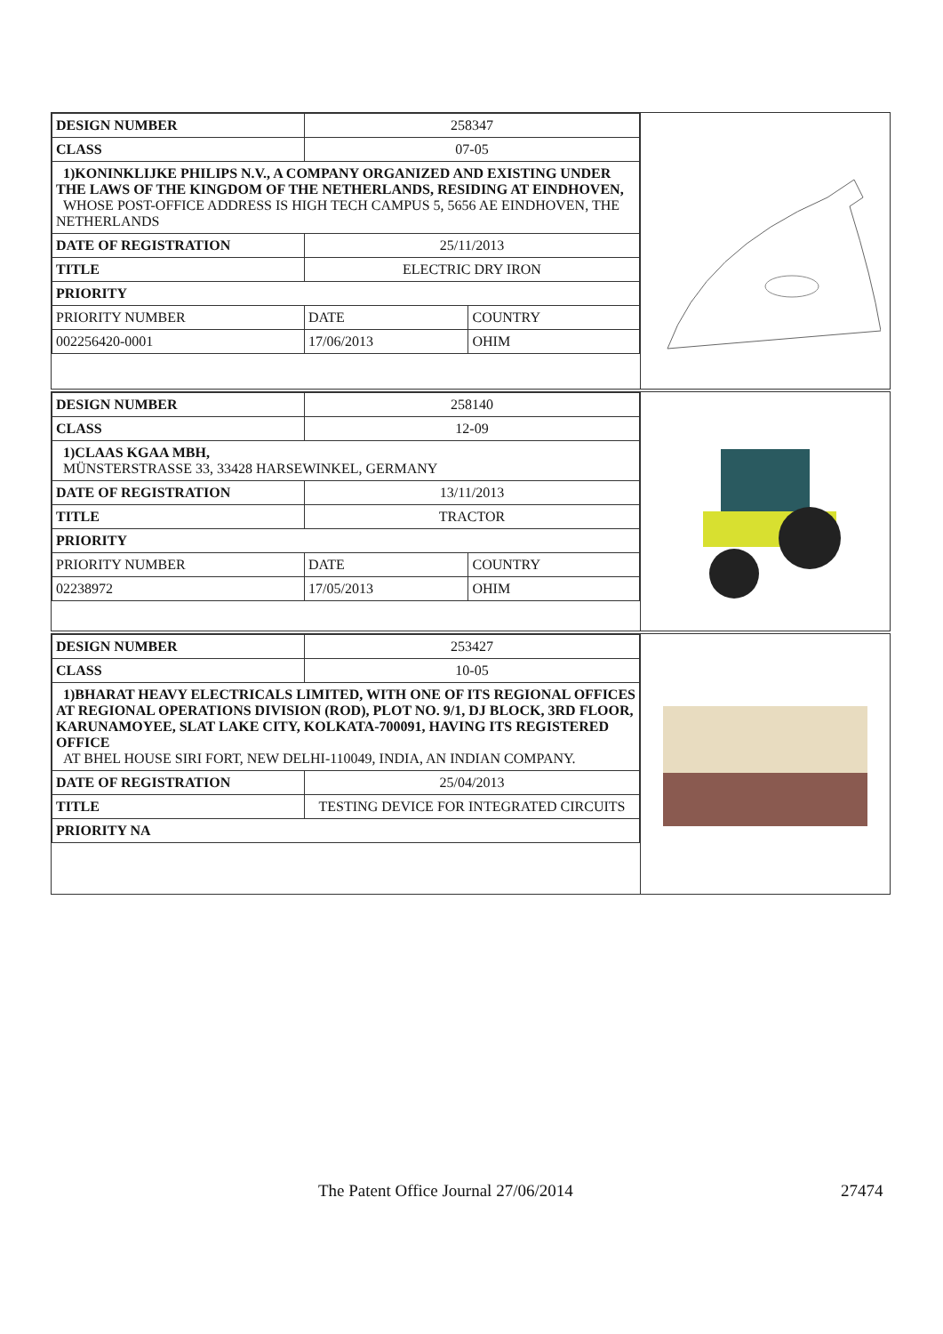| DESIGN NUMBER | 258347 | |
| CLASS | 07-05 | |
| 1)KONINKLIJKE PHILIPS N.V., A COMPANY ORGANIZED AND EXISTING UNDER THE LAWS OF THE KINGDOM OF THE NETHERLANDS, RESIDING AT EINDHOVEN, WHOSE POST-OFFICE ADDRESS IS HIGH TECH CAMPUS 5, 5656 AE EINDHOVEN, THE NETHERLANDS | | |
| DATE OF REGISTRATION | 25/11/2013 | |
| TITLE | ELECTRIC DRY IRON | |
| PRIORITY | | |
| PRIORITY NUMBER | DATE | COUNTRY |
| 002256420-0001 | 17/06/2013 | OHIM |
| DESIGN NUMBER | 258140 | |
| CLASS | 12-09 | |
| 1)CLAAS KGAA MBH, MÜNSTERSTRASSE 33, 33428 HARSEWINKEL, GERMANY | | |
| DATE OF REGISTRATION | 13/11/2013 | |
| TITLE | TRACTOR | |
| PRIORITY | | |
| PRIORITY NUMBER | DATE | COUNTRY |
| 02238972 | 17/05/2013 | OHIM |
| DESIGN NUMBER | 253427 |
| CLASS | 10-05 |
| 1)BHARAT HEAVY ELECTRICALS LIMITED, WITH ONE OF ITS REGIONAL OFFICES AT REGIONAL OPERATIONS DIVISION (ROD), PLOT NO. 9/1, DJ BLOCK, 3RD FLOOR, KARUNAMOYEE, SLAT LAKE CITY, KOLKATA-700091, HAVING ITS REGISTERED OFFICE AT BHEL HOUSE SIRI FORT, NEW DELHI-110049, INDIA, AN INDIAN COMPANY. | |
| DATE OF REGISTRATION | 25/04/2013 |
| TITLE | TESTING DEVICE FOR INTEGRATED CIRCUITS |
| PRIORITY NA | |
The Patent Office Journal 27/06/2014 27474